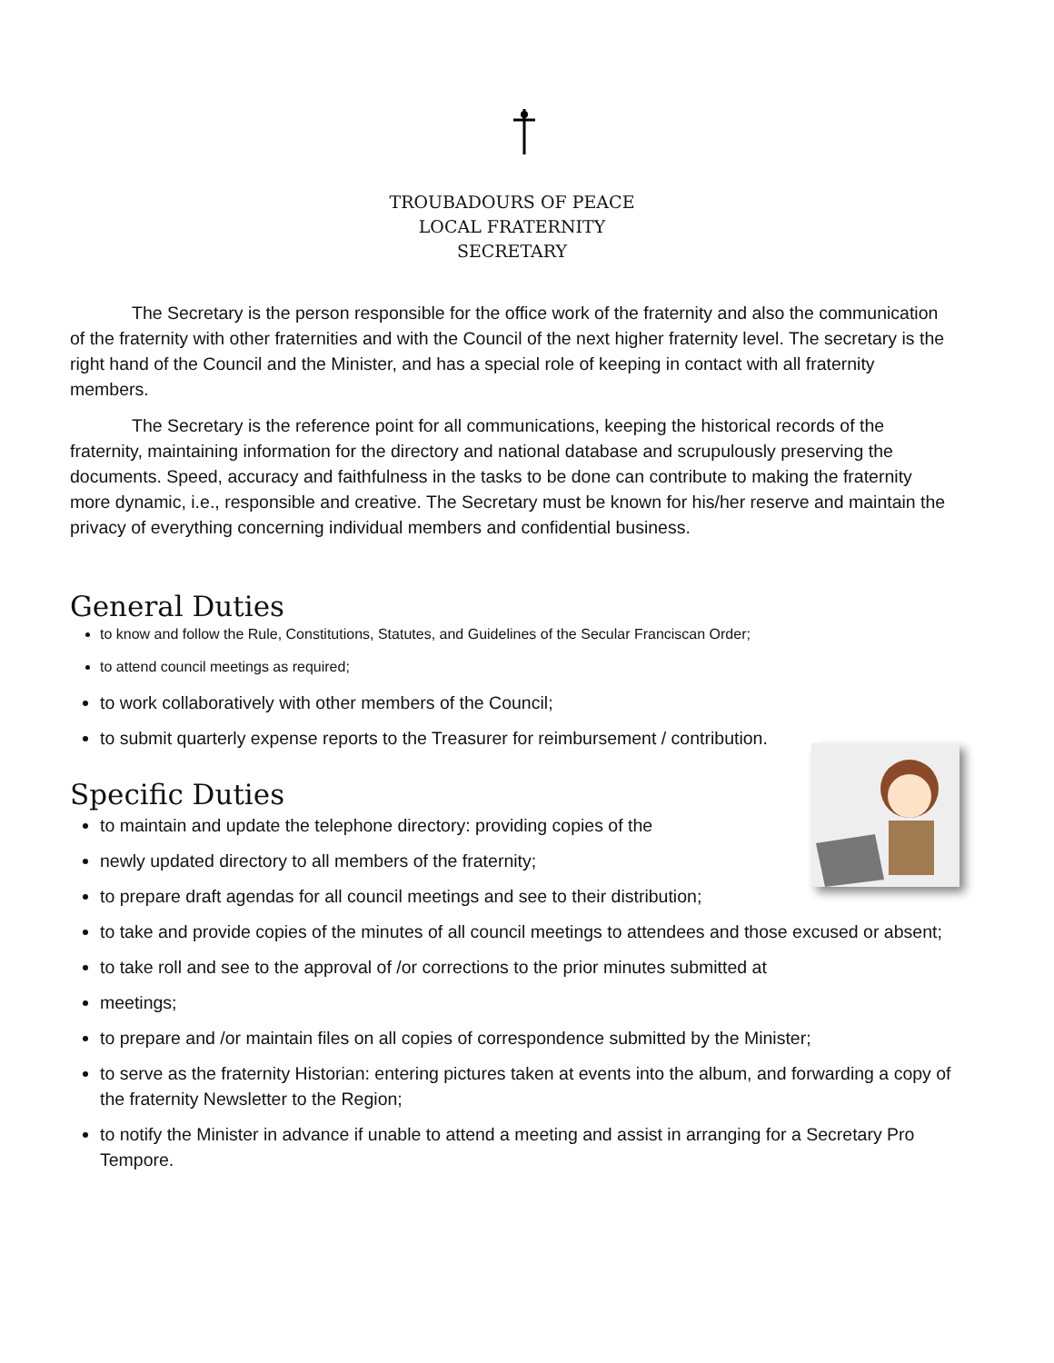TROUBADOURS OF PEACE
LOCAL FRATERNITY
SECRETARY
The Secretary is the person responsible for the office work of the fraternity and also the communication of the fraternity with other fraternities and with the Council of the next higher fraternity level. The secretary is the right hand of the Council and the Minister, and has a special role of keeping in contact with all fraternity members.
The Secretary is the reference point for all communications, keeping the historical records of the fraternity, maintaining information for the directory and national database and scrupulously preserving the documents. Speed, accuracy and faithfulness in the tasks to be done can contribute to making the fraternity more dynamic, i.e., responsible and creative. The Secretary must be known for his/her reserve and maintain the privacy of everything concerning individual members and confidential business.
General Duties
to know and follow the Rule, Constitutions, Statutes, and Guidelines of the Secular Franciscan Order;
to attend council meetings as required;
to work collaboratively with other members of the Council;
to submit quarterly expense reports to the Treasurer for reimbursement / contribution.
Specific Duties
to maintain and update the telephone directory: providing copies of the
newly updated directory to all members of the fraternity;
to prepare draft agendas for all council meetings and see to their distribution;
to take and provide copies of the minutes of all council meetings to attendees and those excused or absent;
to take roll and see to the approval of /or corrections to the prior minutes submitted at
meetings;
to prepare and /or maintain files on all copies of correspondence submitted by the Minister;
to serve as the fraternity Historian: entering pictures taken at events into the album, and forwarding a copy of the fraternity Newsletter to the Region;
to notify the Minister in advance if unable to attend a meeting and assist in arranging for a Secretary Pro Tempore.